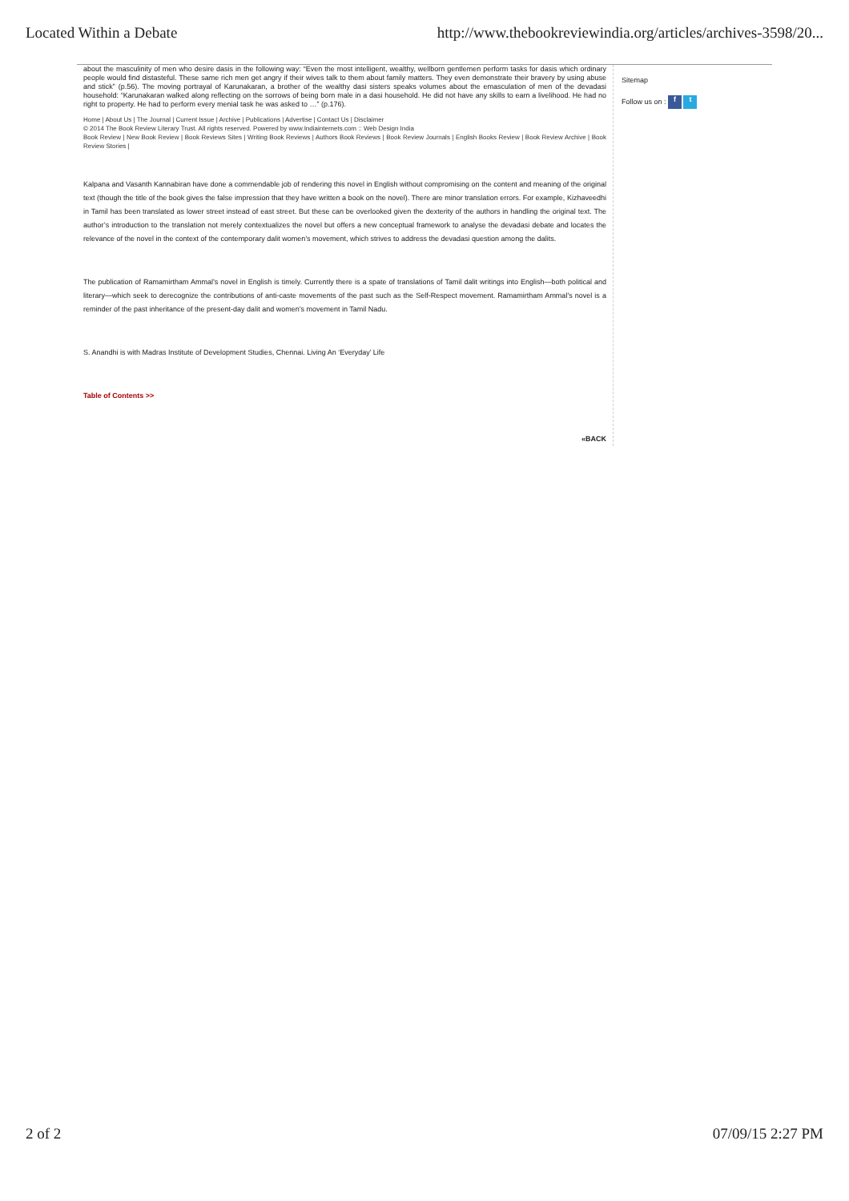Located Within a Debate http://www.thebookreviewindia.org/articles/archives-3598/20...
about the masculinity of men who desire dasis in the following way: “Even the most intelligent, wealthy, wellborn gentlemen perform tasks for dasis which ordinary people would find distasteful. These same rich men get angry if their wives talk to them about family matters. They even demonstrate their bravery by using abuse and stick” (p.56). The moving portrayal of Karunakaran, a brother of the wealthy dasi sisters speaks volumes about the emasculation of men of the devadasi household: “Karunakaran walked along reflecting on the sorrows of being born male in a dasi household. He did not have any skills to earn a livelihood. He had no right to property. He had to perform every menial task he was asked to …” (p.176).
Home | About Us | The Journal | Current Issue | Archive | Publications | Advertise | Contact Us | Disclaimer
© 2014 The Book Review Literary Trust. All rights reserved. Powered by www.Indiainternets.com :: Web Design India
Book Review | New Book Review | Book Reviews Sites | Writing Book Reviews | Authors Book Reviews | Book Review Journals | English Books Review | Book Review Archive | Book Review Stories |
Kalpana and Vasanth Kannabiran have done a commendable job of rendering this novel in English without compromising on the content and meaning of the original text (though the title of the book gives the false impression that they have written a book on the novel). There are minor translation errors. For example, Kizhaveedhi in Tamil has been translated as lower street instead of east street. But these can be overlooked given the dexterity of the authors in handling the original text. The author’s introduction to the translation not merely contextualizes the novel but offers a new conceptual framework to analyse the devadasi debate and locates the relevance of the novel in the context of the contemporary dalit women’s movement, which strives to address the devadasi question among the dalits.
The publication of Ramamirtham Ammal’s novel in English is timely. Currently there is a spate of translations of Tamil dalit writings into English—both political and literary—which seek to derecognize the contributions of anti-caste movements of the past such as the Self-Respect movement. Ramamirtham Ammal’s novel is a reminder of the past inheritance of the present-day dalit and women’s movement in Tamil Nadu.
S. Anandhi is with Madras Institute of Development Studies, Chennai. Living An ‘Everyday’ Life
Table of Contents >>
«BACK
Sitemap
Follow us on : f t
2 of 2 07/09/15 2:27 PM